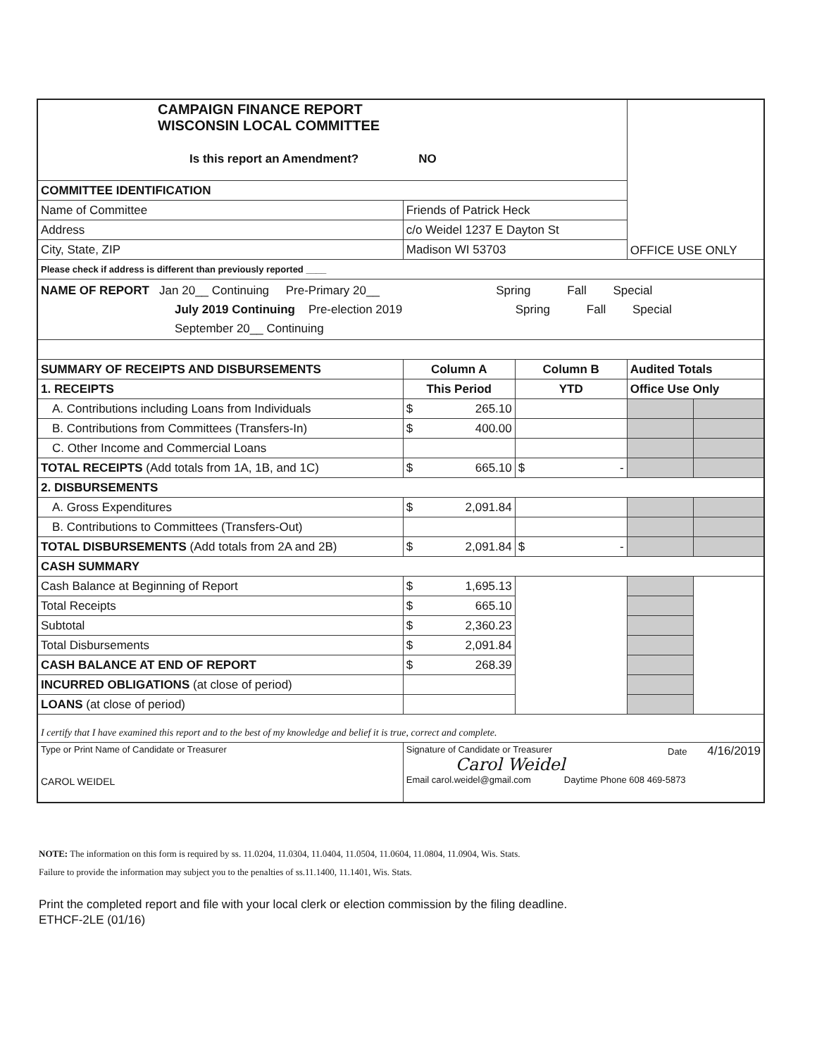| CAMPAIGN FINANCE REPORT WISCONSIN LOCAL COMMITTEE Is this report an Amendment? NO | | | | OFFICE USE ONLY | |
| COMMITTEE IDENTIFICATION | | | | | |
| Name of Committee | Friends of Patrick Heck | | | | |
| Address | c/o Weidel 1237 E Dayton St | | | | |
| City, State, ZIP | Madison WI 53703 | | | | |
| Please check if address is different than previously reported ____ | | | | | |
| NAME OF REPORT Jan 20__ Continuing Pre-Primary 20__ Spring Fall Special July 2019 Continuing Pre-election 2019 Spring Fall Special September 20__ Continuing | | | | | |
| SUMMARY OF RECEIPTS AND DISBURSEMENTS | | Column A | Column B | Audited Totals | |
| 1. RECEIPTS | | This Period | YTD | Office Use Only | |
| A. Contributions including Loans from Individuals | | $ 265.10 | | | |
| B. Contributions from Committees (Transfers-In) | | $ 400.00 | | | |
| C. Other Income and Commercial Loans | | | | | |
| TOTAL RECEIPTS (Add totals from 1A, 1B, and 1C) | | $ 665.10 | $ - | | |
| 2. DISBURSEMENTS | | | | | |
| A. Gross Expenditures | | $ 2,091.84 | | | |
| B. Contributions to Committees (Transfers-Out) | | | | | |
| TOTAL DISBURSEMENTS (Add totals from 2A and 2B) | | $ 2,091.84 | $ - | | |
| CASH SUMMARY | | | | | |
| Cash Balance at Beginning of Report | | $ 1,695.13 | | | |
| Total Receipts | | $ 665.10 | | | |
| Subtotal | | $ 2,360.23 | | | |
| Total Disbursements | | $ 2,091.84 | | | |
| CASH BALANCE AT END OF REPORT | | $ 268.39 | | | |
| INCURRED OBLIGATIONS (at close of period) | | | | | |
| LOANS (at close of period) | | | | | |
| I certify that I have examined this report and to the best of my knowledge and belief it is true, correct and complete. | | | | | |
| Type or Print Name of Candidate or Treasurer CAROL WEIDEL | | Signature of Candidate or Treasurer Date 4/16/2019 Carol Weidel Email carol.weidel@gmail.com Daytime Phone 608 469-5873 | | | |
NOTE: The information on this form is required by ss. 11.0204, 11.0304, 11.0404, 11.0504, 11.0604, 11.0804, 11.0904, Wis. Stats.
Failure to provide the information may subject you to the penalties of ss.11.1400, 11.1401, Wis. Stats.
Print the completed report and file with your local clerk or election commission by the filing deadline.
ETHCF-2LE (01/16)